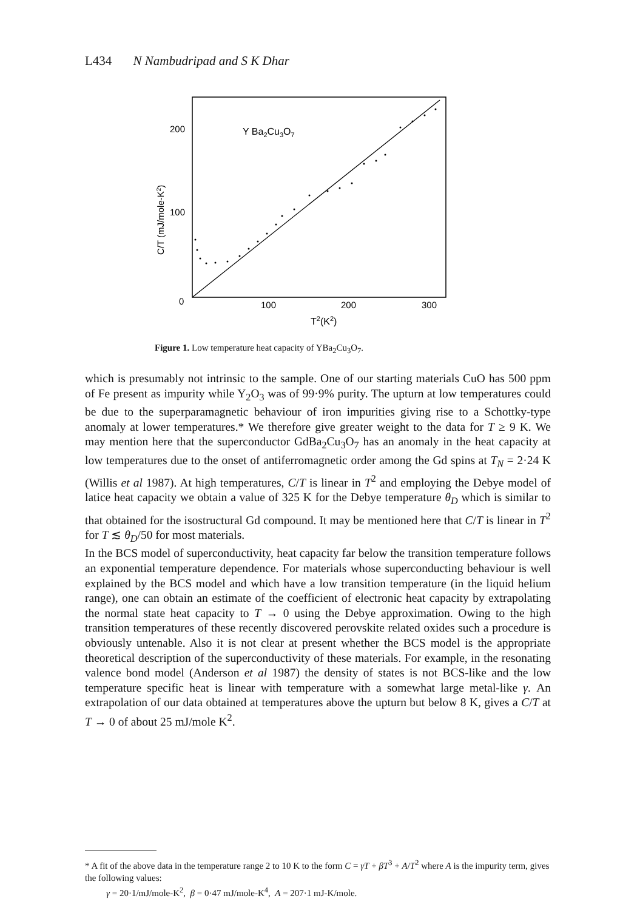L434 N Nambudripad and S K Dhar
200
100
0
100
200
300
T2(K2)
Y Ba2Cu3O7
C/T (mJ/mole-K2)
Figure 1. Low temperature heat capacity of YBa<sub>2</sub>Cu<sub>3</sub>O<sub>7</sub>.
which is presumably not intrinsic to the sample. One of our starting materials CuO has 500 ppm of Fe present as impurity while Y<sub>2</sub>O<sub>3</sub> was of 99·9% purity. The upturn at low temperatures could be due to the superparamagnetic behaviour of iron impurities giving rise to a Schottky-type anomaly at lower temperatures.* We therefore give greater weight to the data for T ≥ 9 K. We may mention here that the superconductor GdBa<sub>2</sub>Cu<sub>3</sub>O<sub>7</sub> has an anomaly in the heat capacity at low temperatures due to the onset of antiferromagnetic order among the Gd spins at T<sub>N</sub> = 2·24 K (Willis et al 1987). At high temperatures, C/T is linear in T<sup>2</sup> and employing the Debye model of latice heat capacity we obtain a value of 325 K for the Debye temperature θ<sub>D</sub> which is similar to that obtained for the isostructural Gd compound. It may be mentioned here that C/T is linear in T<sup>2</sup> for T ≲ θ<sub>D</sub>/50 for most materials.
In the BCS model of superconductivity, heat capacity far below the transition temperature follows an exponential temperature dependence. For materials whose superconducting behaviour is well explained by the BCS model and which have a low transition temperature (in the liquid helium range), one can obtain an estimate of the coefficient of electronic heat capacity by extrapolating the normal state heat capacity to T → 0 using the Debye approximation. Owing to the high transition temperatures of these recently discovered perovskite related oxides such a procedure is obviously untenable. Also it is not clear at present whether the BCS model is the appropriate theoretical description of the superconductivity of these materials. For example, in the resonating valence bond model (Anderson et al 1987) the density of states is not BCS-like and the low temperature specific heat is linear with temperature with a somewhat large metal-like γ. An extrapolation of our data obtained at temperatures above the upturn but below 8 K, gives a C/T at T → 0 of about 25 mJ/mole K<sup>2</sup>.
* A fit of the above data in the temperature range 2 to 10 K to the form C = γT + βT<sup>3</sup> + A/T<sup>2</sup> where A is the impurity term, gives the following values:
γ = 20·1/mJ/mole-K<sup>2</sup>, β = 0·47 mJ/mole-K<sup>4</sup>, A = 207·1 mJ-K/mole.